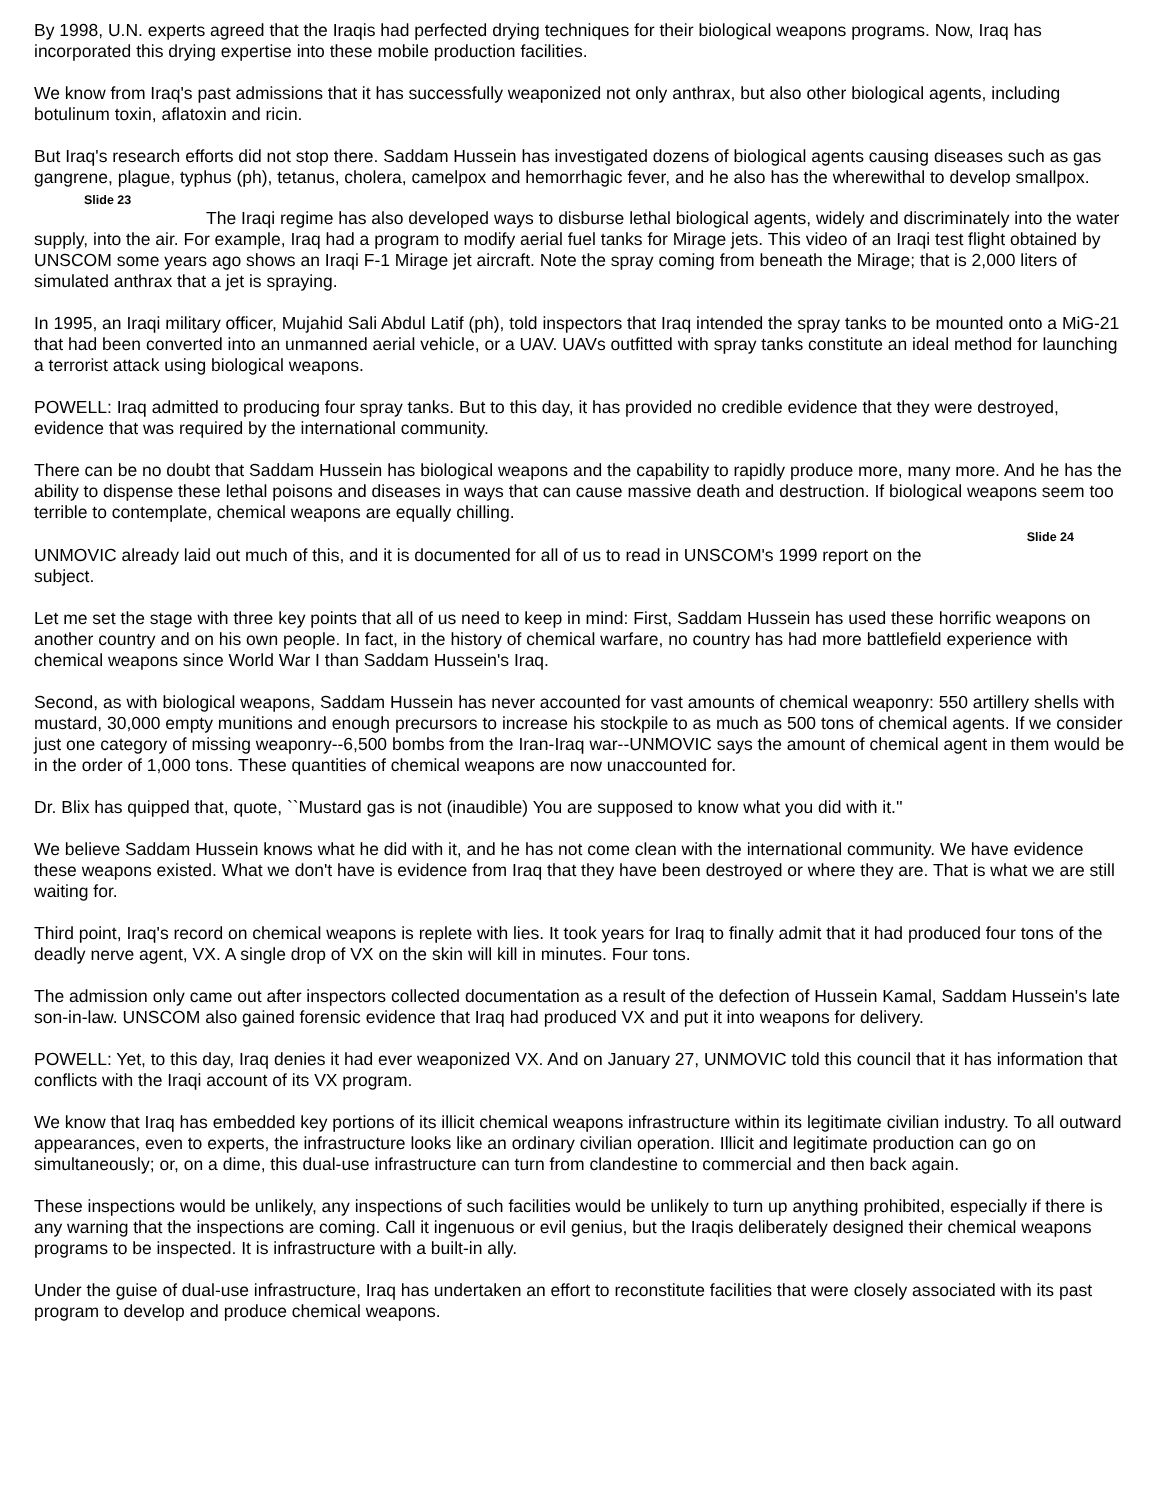By 1998, U.N. experts agreed that the Iraqis had perfected drying techniques for their biological weapons programs. Now, Iraq has incorporated this drying expertise into these mobile production facilities.
We know from Iraq's past admissions that it has successfully weaponized not only anthrax, but also other biological agents, including botulinum toxin, aflatoxin and ricin.
But Iraq's research efforts did not stop there. Saddam Hussein has investigated dozens of biological agents causing diseases such as gas gangrene, plague, typhus (ph), tetanus, cholera, camelpox and hemorrhagic fever, and he also has the wherewithal to develop smallpox.
Slide 23
The Iraqi regime has also developed ways to disburse lethal biological agents, widely and discriminately into the water supply, into the air. For example, Iraq had a program to modify aerial fuel tanks for Mirage jets. This video of an Iraqi test flight obtained by UNSCOM some years ago shows an Iraqi F-1 Mirage jet aircraft. Note the spray coming from beneath the Mirage; that is 2,000 liters of simulated anthrax that a jet is spraying.
In 1995, an Iraqi military officer, Mujahid Sali Abdul Latif (ph), told inspectors that Iraq intended the spray tanks to be mounted onto a MiG-21 that had been converted into an unmanned aerial vehicle, or a UAV. UAVs outfitted with spray tanks constitute an ideal method for launching a terrorist attack using biological weapons.
POWELL: Iraq admitted to producing four spray tanks. But to this day, it has provided no credible evidence that they were destroyed, evidence that was required by the international community.
There can be no doubt that Saddam Hussein has biological weapons and the capability to rapidly produce more, many more. And he has the ability to dispense these lethal poisons and diseases in ways that can cause massive death and destruction. If biological weapons seem too terrible to contemplate, chemical weapons are equally chilling.
Slide 24
UNMOVIC already laid out much of this, and it is documented for all of us to read in UNSCOM's 1999 report on the subject.
Let me set the stage with three key points that all of us need to keep in mind: First, Saddam Hussein has used these horrific weapons on another country and on his own people. In fact, in the history of chemical warfare, no country has had more battlefield experience with chemical weapons since World War I than Saddam Hussein's Iraq.
Second, as with biological weapons, Saddam Hussein has never accounted for vast amounts of chemical weaponry: 550 artillery shells with mustard, 30,000 empty munitions and enough precursors to increase his stockpile to as much as 500 tons of chemical agents. If we consider just one category of missing weaponry--6,500 bombs from the Iran-Iraq war--UNMOVIC says the amount of chemical agent in them would be in the order of 1,000 tons. These quantities of chemical weapons are now unaccounted for.
Dr. Blix has quipped that, quote, ``Mustard gas is not (inaudible) You are supposed to know what you did with it.''
We believe Saddam Hussein knows what he did with it, and he has not come clean with the international community. We have evidence these weapons existed. What we don't have is evidence from Iraq that they have been destroyed or where they are. That is what we are still waiting for.
Third point, Iraq's record on chemical weapons is replete with lies. It took years for Iraq to finally admit that it had produced four tons of the deadly nerve agent, VX. A single drop of VX on the skin will kill in minutes. Four tons.
The admission only came out after inspectors collected documentation as a result of the defection of Hussein Kamal, Saddam Hussein's late son-in-law. UNSCOM also gained forensic evidence that Iraq had produced VX and put it into weapons for delivery.
POWELL: Yet, to this day, Iraq denies it had ever weaponized VX. And on January 27, UNMOVIC told this council that it has information that conflicts with the Iraqi account of its VX program.
We know that Iraq has embedded key portions of its illicit chemical weapons infrastructure within its legitimate civilian industry. To all outward appearances, even to experts, the infrastructure looks like an ordinary civilian operation. Illicit and legitimate production can go on simultaneously; or, on a dime, this dual-use infrastructure can turn from clandestine to commercial and then back again.
These inspections would be unlikely, any inspections of such facilities would be unlikely to turn up anything prohibited, especially if there is any warning that the inspections are coming. Call it ingenuous or evil genius, but the Iraqis deliberately designed their chemical weapons programs to be inspected. It is infrastructure with a built-in ally.
Under the guise of dual-use infrastructure, Iraq has undertaken an effort to reconstitute facilities that were closely associated with its past program to develop and produce chemical weapons.